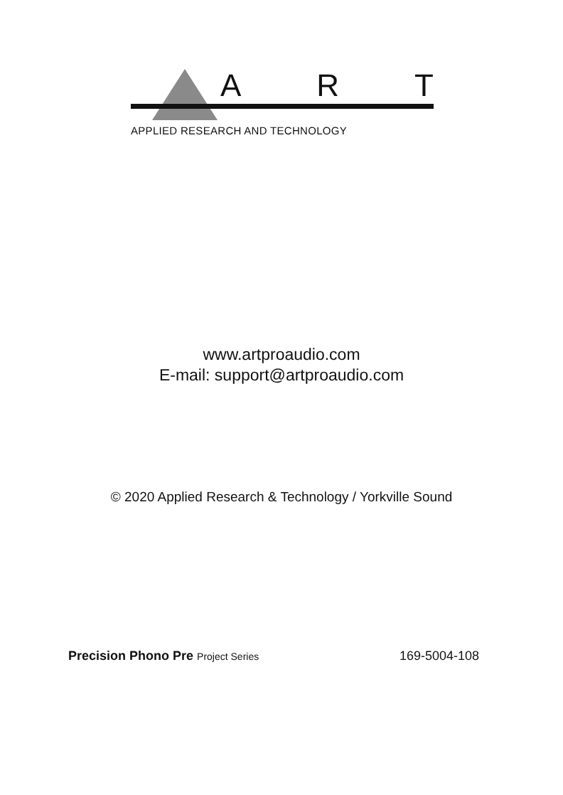A R T
APPLIED RESEARCH AND TECHNOLOGY
www.artproaudio.com
E-mail: support@artproaudio.com
© 2020 Applied Research & Technology / Yorkville Sound
Precision Phono Pre Project Series 169-5004-108